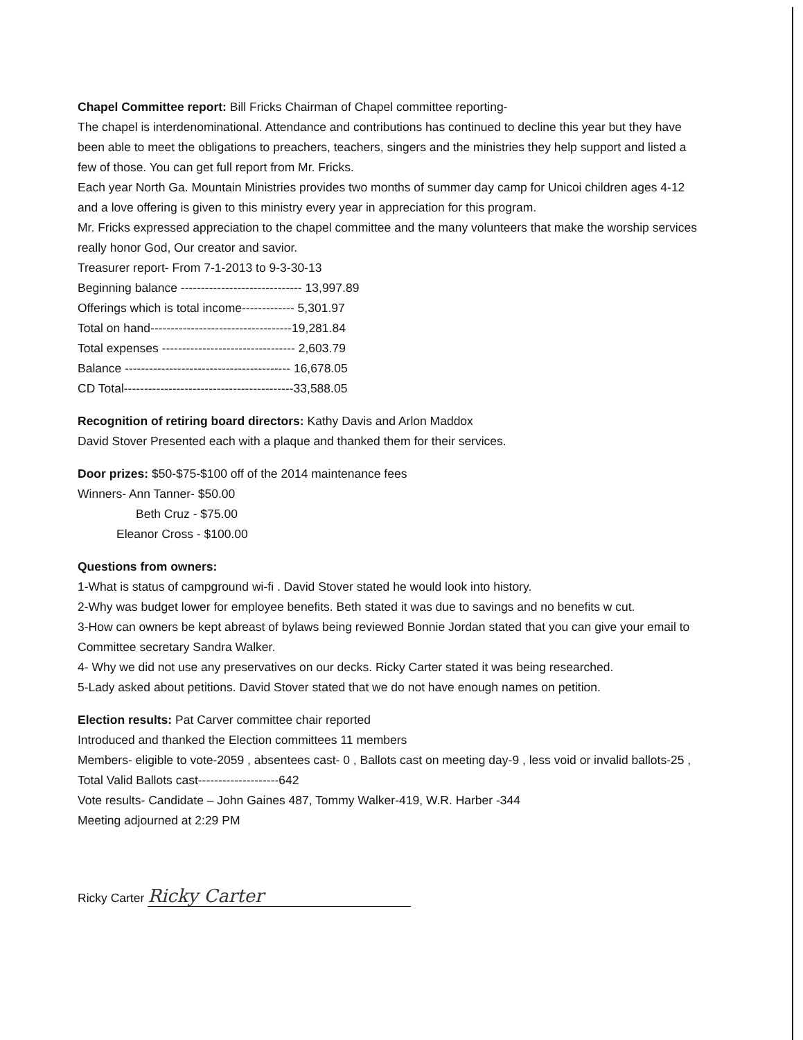Chapel Committee report: Bill Fricks Chairman of Chapel committee reporting-
The chapel is interdenominational. Attendance and contributions has continued to decline this year but they have been able to meet the obligations to preachers, teachers, singers and the ministries they help support and listed a few of those. You can get full report from Mr. Fricks.
Each year North Ga. Mountain Ministries provides two months of summer day camp for Unicoi children ages 4-12 and a love offering is given to this ministry every year in appreciation for this program.
Mr. Fricks expressed appreciation to the chapel committee and the many volunteers that make the worship services really honor God, Our creator and savior.
Treasurer report- From 7-1-2013 to 9-3-30-13
Beginning balance ------------------------------ 13,997.89
Offerings which is total income------------- 5,301.97
Total on hand-----------------------------------19,281.84
Total expenses --------------------------------- 2,603.79
Balance ----------------------------------------- 16,678.05
CD Total------------------------------------------33,588.05
Recognition of retiring board directors: Kathy Davis and Arlon Maddox
David Stover Presented each with a plaque and thanked them for their services.
Door prizes: $50-$75-$100 off of the 2014 maintenance fees
Winners- Ann Tanner- $50.00
Beth Cruz - $75.00
Eleanor Cross - $100.00
Questions from owners:
1-What is status of campground wi-fi . David Stover stated he would look into history.
2-Why was budget lower for employee benefits. Beth stated it was due to savings and no benefits w cut.
3-How can owners be kept abreast of bylaws being reviewed Bonnie Jordan stated that you can give your email to Committee secretary Sandra Walker.
4- Why we did not use any preservatives on our decks. Ricky Carter stated it was being researched.
5-Lady asked about petitions. David Stover stated that we do not have enough names on petition.
Election results: Pat Carver committee chair reported
Introduced and thanked the Election committees 11 members
Members- eligible to vote-2059 , absentees cast- 0 , Ballots cast on meeting day-9 , less void or invalid ballots-25 , Total Valid Ballots cast--------------------642
Vote results- Candidate – John Gaines 487, Tommy Walker-419, W.R. Harber -344
Meeting adjourned at 2:29 PM
Ricky Carter Ricky Carter